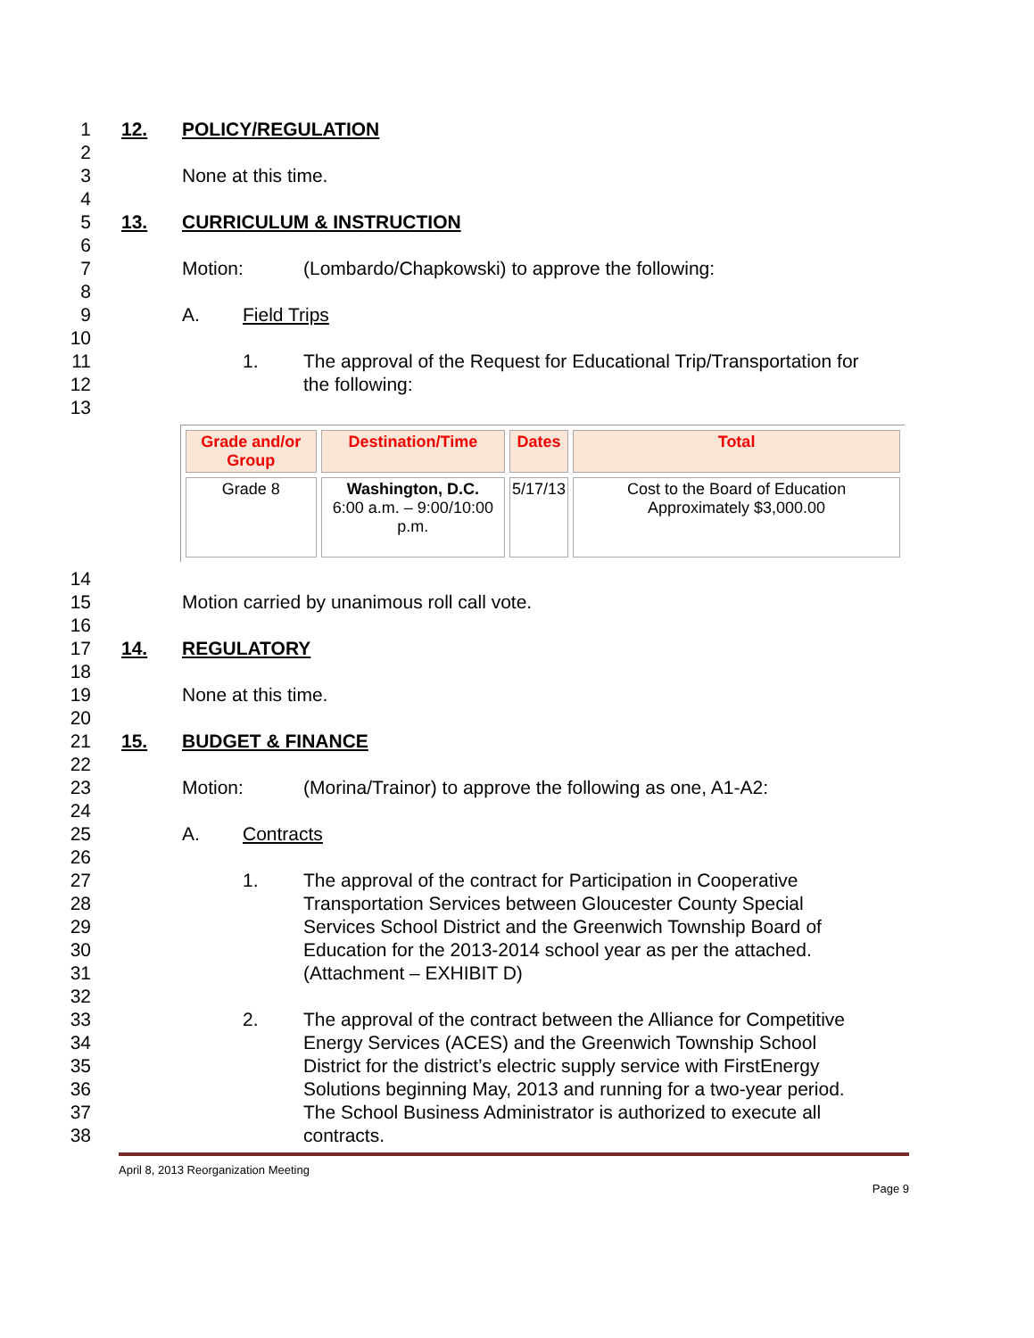1 12. POLICY/REGULATION
2
3 None at this time.
4
5 13. CURRICULUM & INSTRUCTION
6
7 Motion: (Lombardo/Chapkowski) to approve the following:
8
9 A. Field Trips
10
11 1. The approval of the Request for Educational Trip/Transportation for
12 the following:
13
| Grade and/or Group | Destination/Time | Dates | Total |
| --- | --- | --- | --- |
| Grade 8 | Washington, D.C. 6:00 a.m. – 9:00/10:00 p.m. | 5/17/13 | Cost to the Board of Education Approximately $3,000.00 |
14
15 Motion carried by unanimous roll call vote.
16
17 14. REGULATORY
18
19 None at this time.
20
21 15. BUDGET & FINANCE
22
23 Motion: (Morina/Trainor) to approve the following as one, A1-A2:
24
25 A. Contracts
26
27 1. The approval of the contract for Participation in Cooperative
28 Transportation Services between Gloucester County Special
29 Services School District and the Greenwich Township Board of
30 Education for the 2013-2014 school year as per the attached.
31 (Attachment – EXHIBIT D)
32
33 2. The approval of the contract between the Alliance for Competitive
34 Energy Services (ACES) and the Greenwich Township School
35 District for the district’s electric supply service with FirstEnergy
36 Solutions beginning May, 2013 and running for a two-year period.
37 The School Business Administrator is authorized to execute all
38 contracts.
April 8, 2013 Reorganization Meeting
Page 9